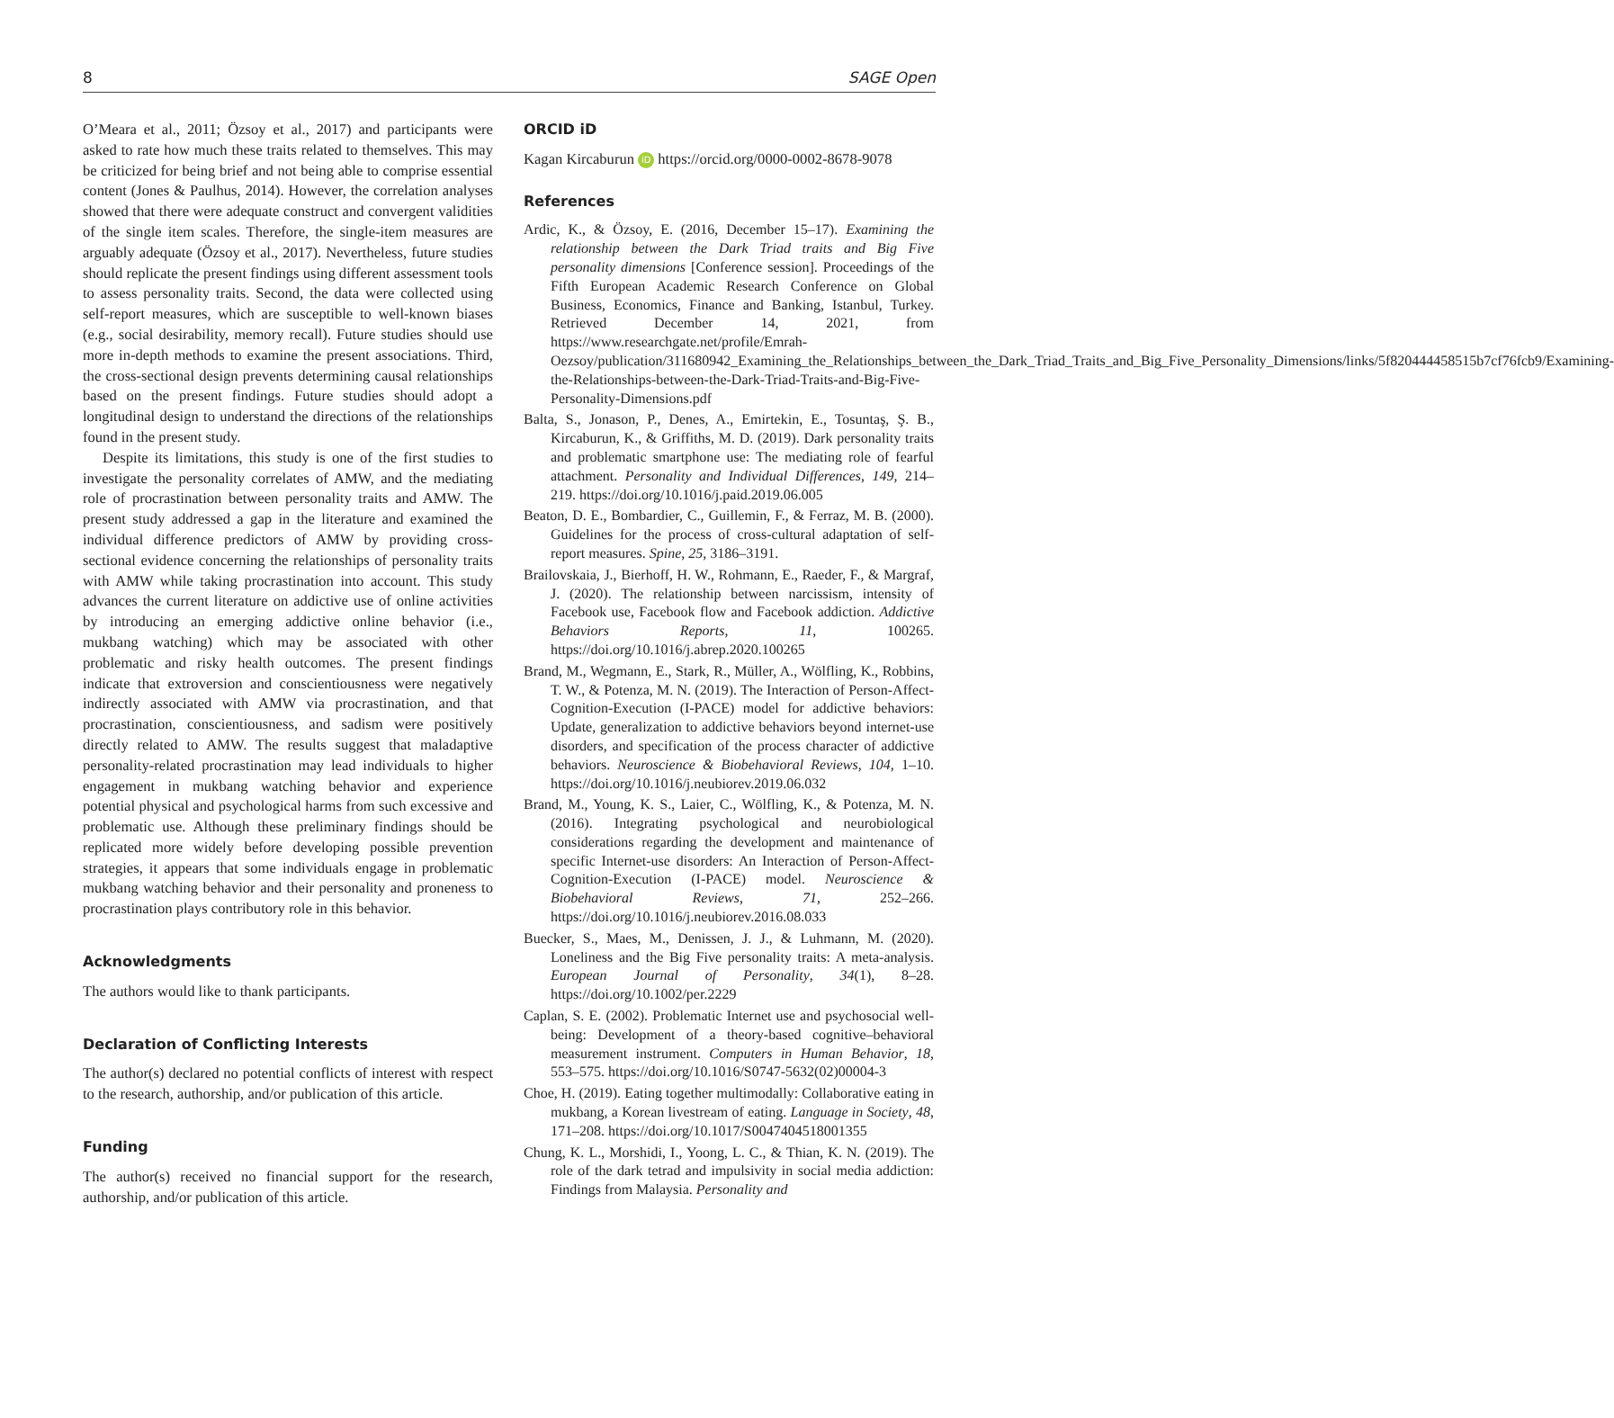8 SAGE Open
O’Meara et al., 2011; Özsoy et al., 2017) and participants were asked to rate how much these traits related to themselves. This may be criticized for being brief and not being able to comprise essential content (Jones & Paulhus, 2014). However, the correlation analyses showed that there were adequate construct and convergent validities of the single item scales. Therefore, the single-item measures are arguably adequate (Özsoy et al., 2017). Nevertheless, future studies should replicate the present findings using different assessment tools to assess personality traits. Second, the data were collected using self-report measures, which are susceptible to well-known biases (e.g., social desirability, memory recall). Future studies should use more in-depth methods to examine the present associations. Third, the cross-sectional design prevents determining causal relationships based on the present findings. Future studies should adopt a longitudinal design to understand the directions of the relationships found in the present study.
Despite its limitations, this study is one of the first studies to investigate the personality correlates of AMW, and the mediating role of procrastination between personality traits and AMW. The present study addressed a gap in the literature and examined the individual difference predictors of AMW by providing cross-sectional evidence concerning the relationships of personality traits with AMW while taking procrastination into account. This study advances the current literature on addictive use of online activities by introducing an emerging addictive online behavior (i.e., mukbang watching) which may be associated with other problematic and risky health outcomes. The present findings indicate that extroversion and conscientiousness were negatively indirectly associated with AMW via procrastination, and that procrastination, conscientiousness, and sadism were positively directly related to AMW. The results suggest that maladaptive personality-related procrastination may lead individuals to higher engagement in mukbang watching behavior and experience potential physical and psychological harms from such excessive and problematic use. Although these preliminary findings should be replicated more widely before developing possible prevention strategies, it appears that some individuals engage in problematic mukbang watching behavior and their personality and proneness to procrastination plays contributory role in this behavior.
Acknowledgments
The authors would like to thank participants.
Declaration of Conflicting Interests
The author(s) declared no potential conflicts of interest with respect to the research, authorship, and/or publication of this article.
Funding
The author(s) received no financial support for the research, authorship, and/or publication of this article.
ORCID iD
Kagan Kircaburun iD https://orcid.org/0000-0002-8678-9078
References
Ardic, K., & Özsoy, E. (2016, December 15–17). Examining the relationship between the Dark Triad traits and Big Five personality dimensions [Conference session]. Proceedings of the Fifth European Academic Research Conference on Global Business, Economics, Finance and Banking, Istanbul, Turkey. Retrieved December 14, 2021, from https://www.researchgate.net/profile/Emrah-Oezsoy/publication/311680942_Examining_the_Relationships_between_the_Dark_Triad_Traits_and_Big_Five_Personality_Dimensions/links/5f820444458515b7cf76fcb9/Examining-the-Relationships-between-the-Dark-Triad-Traits-and-Big-Five-Personality-Dimensions.pdf
Balta, S., Jonason, P., Denes, A., Emirtekin, E., Tosuntaş, Ş. B., Kircaburun, K., & Griffiths, M. D. (2019). Dark personality traits and problematic smartphone use: The mediating role of fearful attachment. Personality and Individual Differences, 149, 214–219. https://doi.org/10.1016/j.paid.2019.06.005
Beaton, D. E., Bombardier, C., Guillemin, F., & Ferraz, M. B. (2000). Guidelines for the process of cross-cultural adaptation of self-report measures. Spine, 25, 3186–3191.
Brailovskaia, J., Bierhoff, H. W., Rohmann, E., Raeder, F., & Margraf, J. (2020). The relationship between narcissism, intensity of Facebook use, Facebook flow and Facebook addiction. Addictive Behaviors Reports, 11, 100265. https://doi.org/10.1016/j.abrep.2020.100265
Brand, M., Wegmann, E., Stark, R., Müller, A., Wölfling, K., Robbins, T. W., & Potenza, M. N. (2019). The Interaction of Person-Affect-Cognition-Execution (I-PACE) model for addictive behaviors: Update, generalization to addictive behaviors beyond internet-use disorders, and specification of the process character of addictive behaviors. Neuroscience & Biobehavioral Reviews, 104, 1–10. https://doi.org/10.1016/j.neubiorev.2019.06.032
Brand, M., Young, K. S., Laier, C., Wölfling, K., & Potenza, M. N. (2016). Integrating psychological and neurobiological considerations regarding the development and maintenance of specific Internet-use disorders: An Interaction of Person-Affect-Cognition-Execution (I-PACE) model. Neuroscience & Biobehavioral Reviews, 71, 252–266. https://doi.org/10.1016/j.neubiorev.2016.08.033
Buecker, S., Maes, M., Denissen, J. J., & Luhmann, M. (2020). Loneliness and the Big Five personality traits: A meta-analysis. European Journal of Personality, 34(1), 8–28. https://doi.org/10.1002/per.2229
Caplan, S. E. (2002). Problematic Internet use and psychosocial well-being: Development of a theory-based cognitive–behavioral measurement instrument. Computers in Human Behavior, 18, 553–575. https://doi.org/10.1016/S0747-5632(02)00004-3
Choe, H. (2019). Eating together multimodally: Collaborative eating in mukbang, a Korean livestream of eating. Language in Society, 48, 171–208. https://doi.org/10.1017/S0047404518001355
Chung, K. L., Morshidi, I., Yoong, L. C., & Thian, K. N. (2019). The role of the dark tetrad and impulsivity in social media addiction: Findings from Malaysia. Personality and